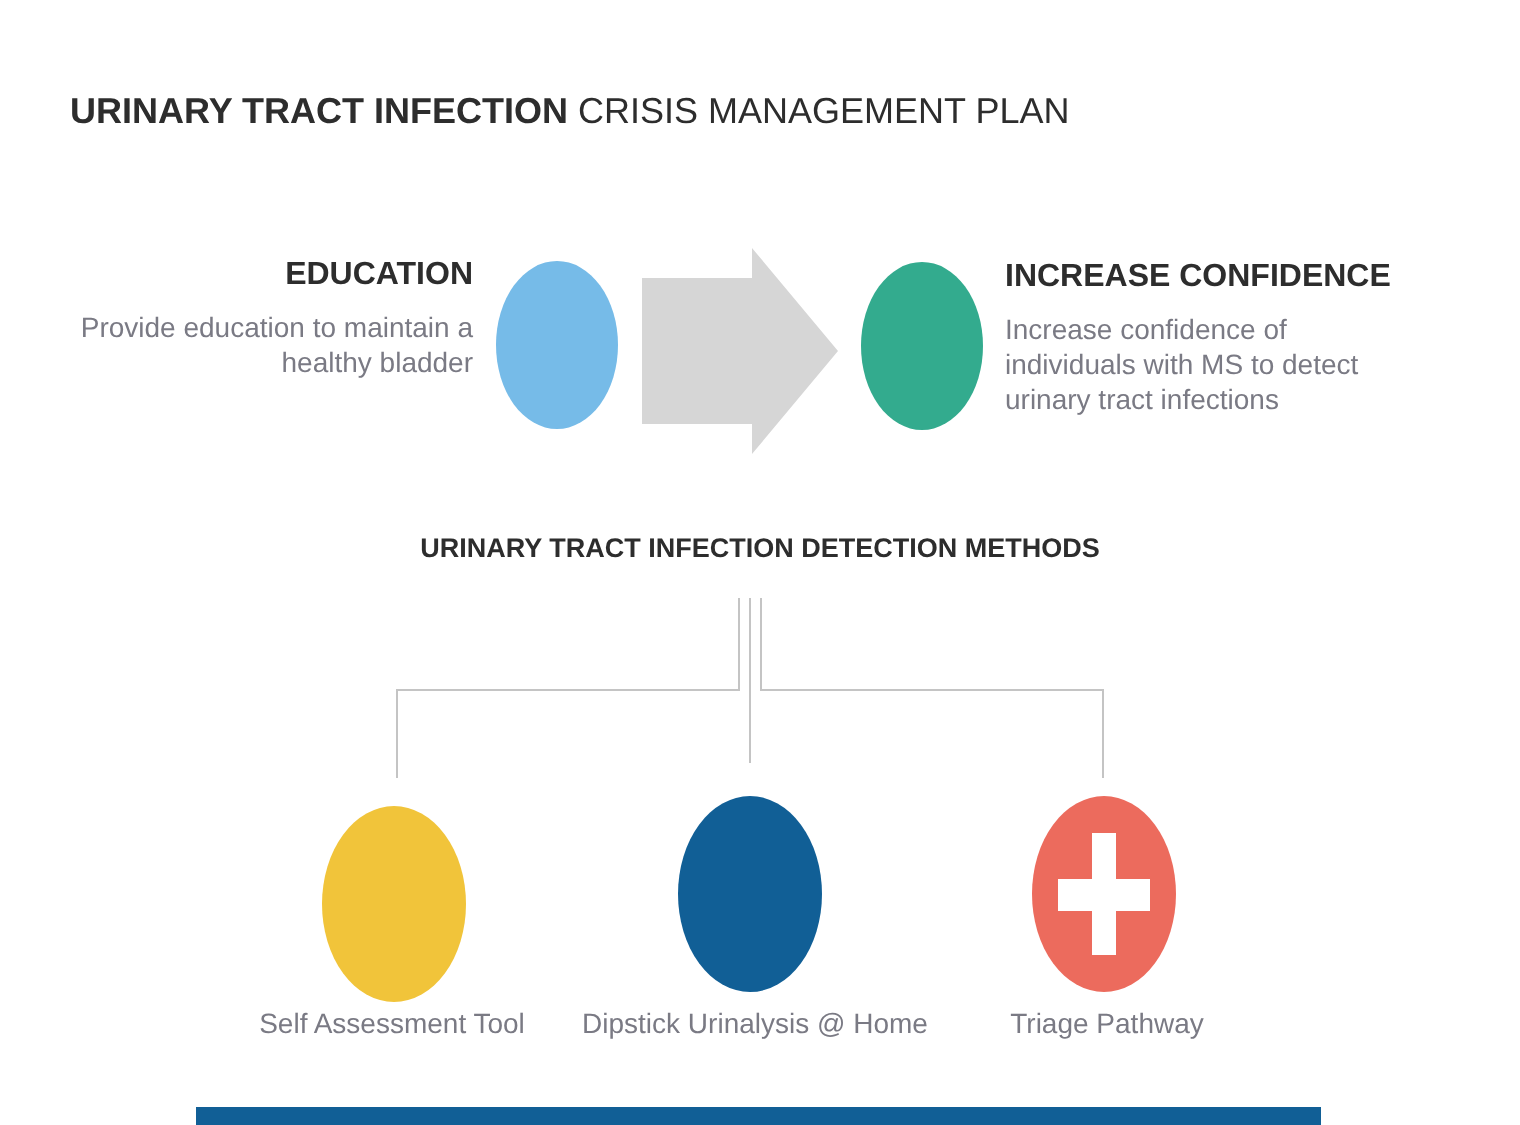URINARY TRACT INFECTION CRISIS MANAGEMENT PLAN
EDUCATION
Provide education to maintain a healthy bladder
INCREASE CONFIDENCE
Increase confidence of individuals with MS to detect urinary tract infections
URINARY TRACT INFECTION DETECTION METHODS
Self Assessment Tool
Dipstick Urinalysis @ Home
Triage Pathway